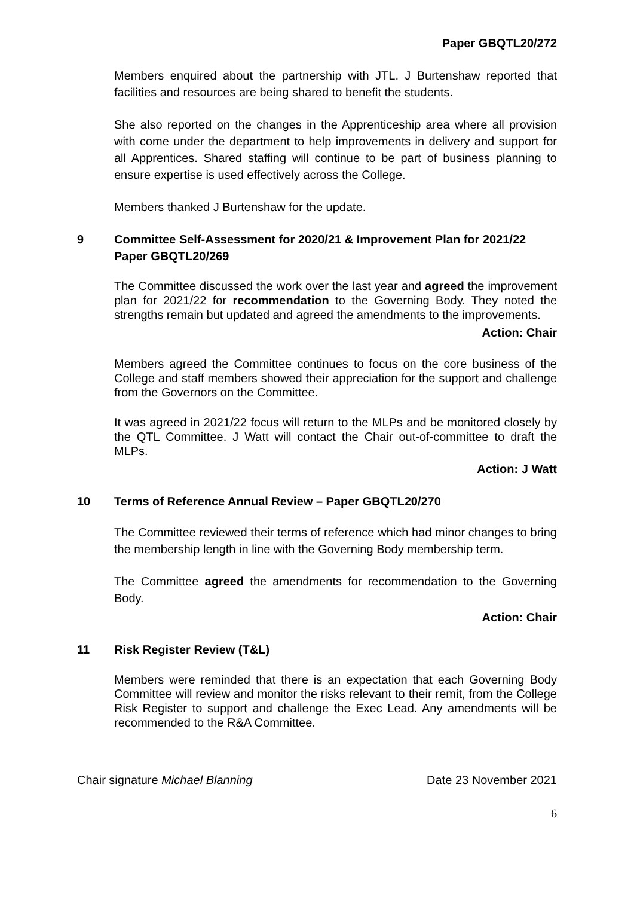Paper GBQTL20/272
Members enquired about the partnership with JTL. J Burtenshaw reported that facilities and resources are being shared to benefit the students.
She also reported on the changes in the Apprenticeship area where all provision with come under the department to help improvements in delivery and support for all Apprentices. Shared staffing will continue to be part of business planning to ensure expertise is used effectively across the College.
Members thanked J Burtenshaw for the update.
9 Committee Self-Assessment for 2020/21 & Improvement Plan for 2021/22 Paper GBQTL20/269
The Committee discussed the work over the last year and agreed the improvement plan for 2021/22 for recommendation to the Governing Body. They noted the strengths remain but updated and agreed the amendments to the improvements.
Action: Chair
Members agreed the Committee continues to focus on the core business of the College and staff members showed their appreciation for the support and challenge from the Governors on the Committee.
It was agreed in 2021/22 focus will return to the MLPs and be monitored closely by the QTL Committee. J Watt will contact the Chair out-of-committee to draft the MLPs.
Action: J Watt
10 Terms of Reference Annual Review – Paper GBQTL20/270
The Committee reviewed their terms of reference which had minor changes to bring the membership length in line with the Governing Body membership term.
The Committee agreed the amendments for recommendation to the Governing Body.
Action: Chair
11 Risk Register Review (T&L)
Members were reminded that there is an expectation that each Governing Body Committee will review and monitor the risks relevant to their remit, from the College Risk Register to support and challenge the Exec Lead. Any amendments will be recommended to the R&A Committee.
Chair signature Michael Blanning Date 23 November 2021
6